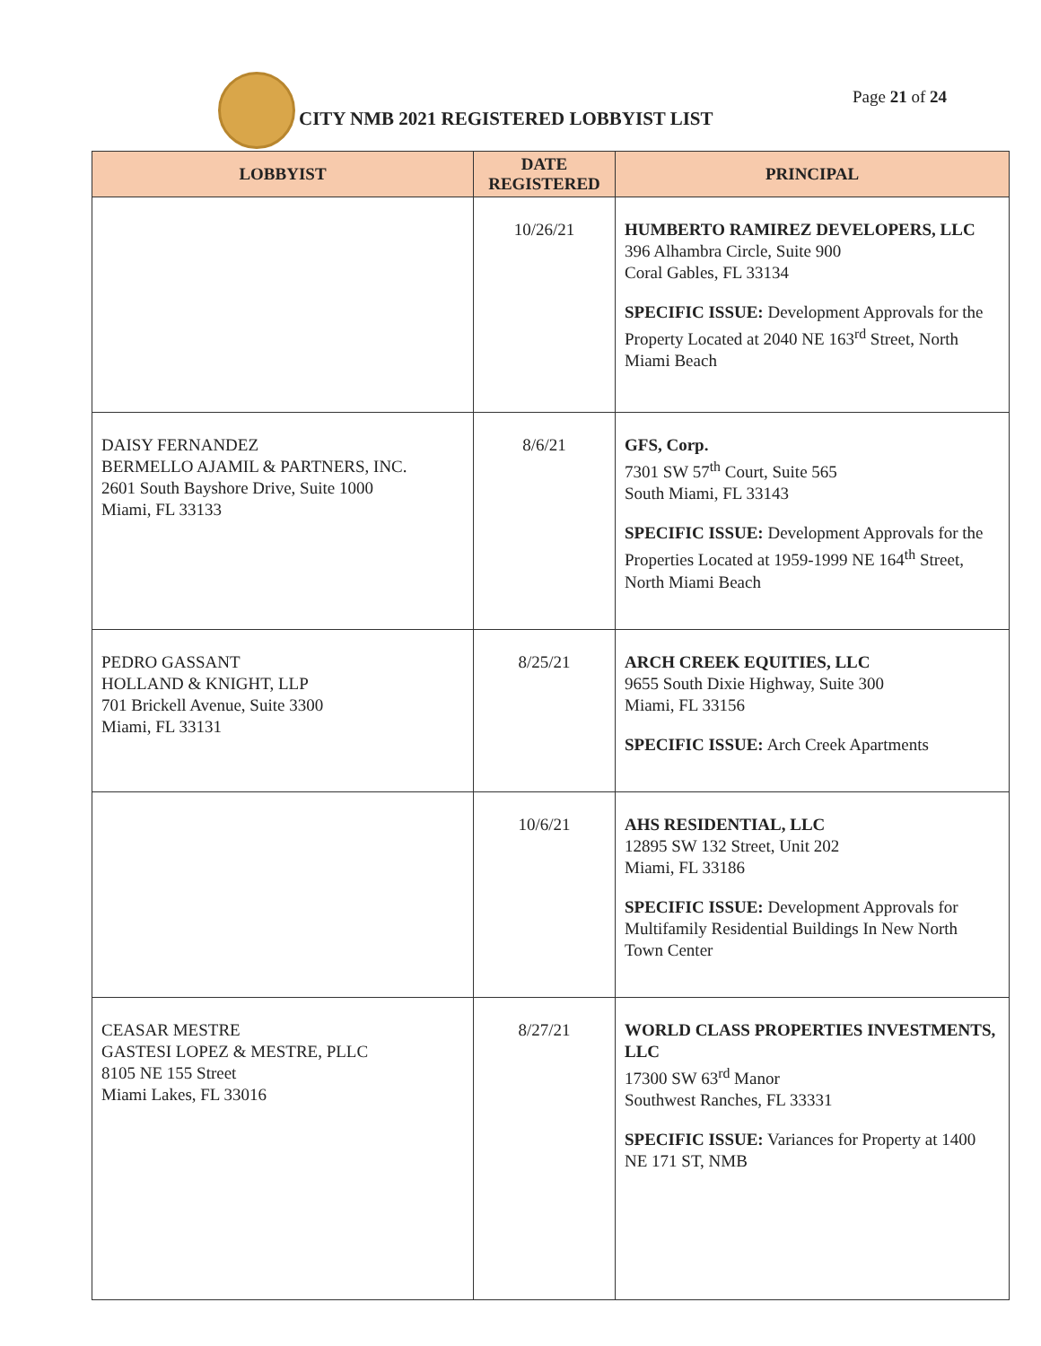CITY NMB 2021 REGISTERED LOBBYIST LIST
Page 21 of 24
| LOBBYIST | DATE REGISTERED | PRINCIPAL |
| --- | --- | --- |
| | 10/26/21 | HUMBERTO RAMIREZ DEVELOPERS, LLC 396 Alhambra Circle, Suite 900 Coral Gables, FL 33134 SPECIFIC ISSUE: Development Approvals for the Property Located at 2040 NE 163<sup>rd</sup> Street, North Miami Beach |
| DAISY FERNANDEZ BERMELLO AJAMIL & PARTNERS, INC. 2601 South Bayshore Drive, Suite 1000 Miami, FL 33133 | 8/6/21 | GFS, Corp. 7301 SW 57<sup>th</sup> Court, Suite 565 South Miami, FL 33143 SPECIFIC ISSUE: Development Approvals for the Properties Located at 1959-1999 NE 164<sup>th</sup> Street, North Miami Beach |
| PEDRO GASSANT HOLLAND & KNIGHT, LLP 701 Brickell Avenue, Suite 3300 Miami, FL 33131 | 8/25/21 | ARCH CREEK EQUITIES, LLC 9655 South Dixie Highway, Suite 300 Miami, FL 33156 SPECIFIC ISSUE: Arch Creek Apartments |
| | 10/6/21 | AHS RESIDENTIAL, LLC 12895 SW 132 Street, Unit 202 Miami, FL 33186 SPECIFIC ISSUE: Development Approvals for Multifamily Residential Buildings In New North Town Center |
| CEASAR MESTRE GASTESI LOPEZ & MESTRE, PLLC 8105 NE 155 Street Miami Lakes, FL 33016 | 8/27/21 | WORLD CLASS PROPERTIES INVESTMENTS, LLC 17300 SW 63<sup>rd</sup> Manor Southwest Ranches, FL 33331 SPECIFIC ISSUE: Variances for Property at 1400 NE 171 ST, NMB |